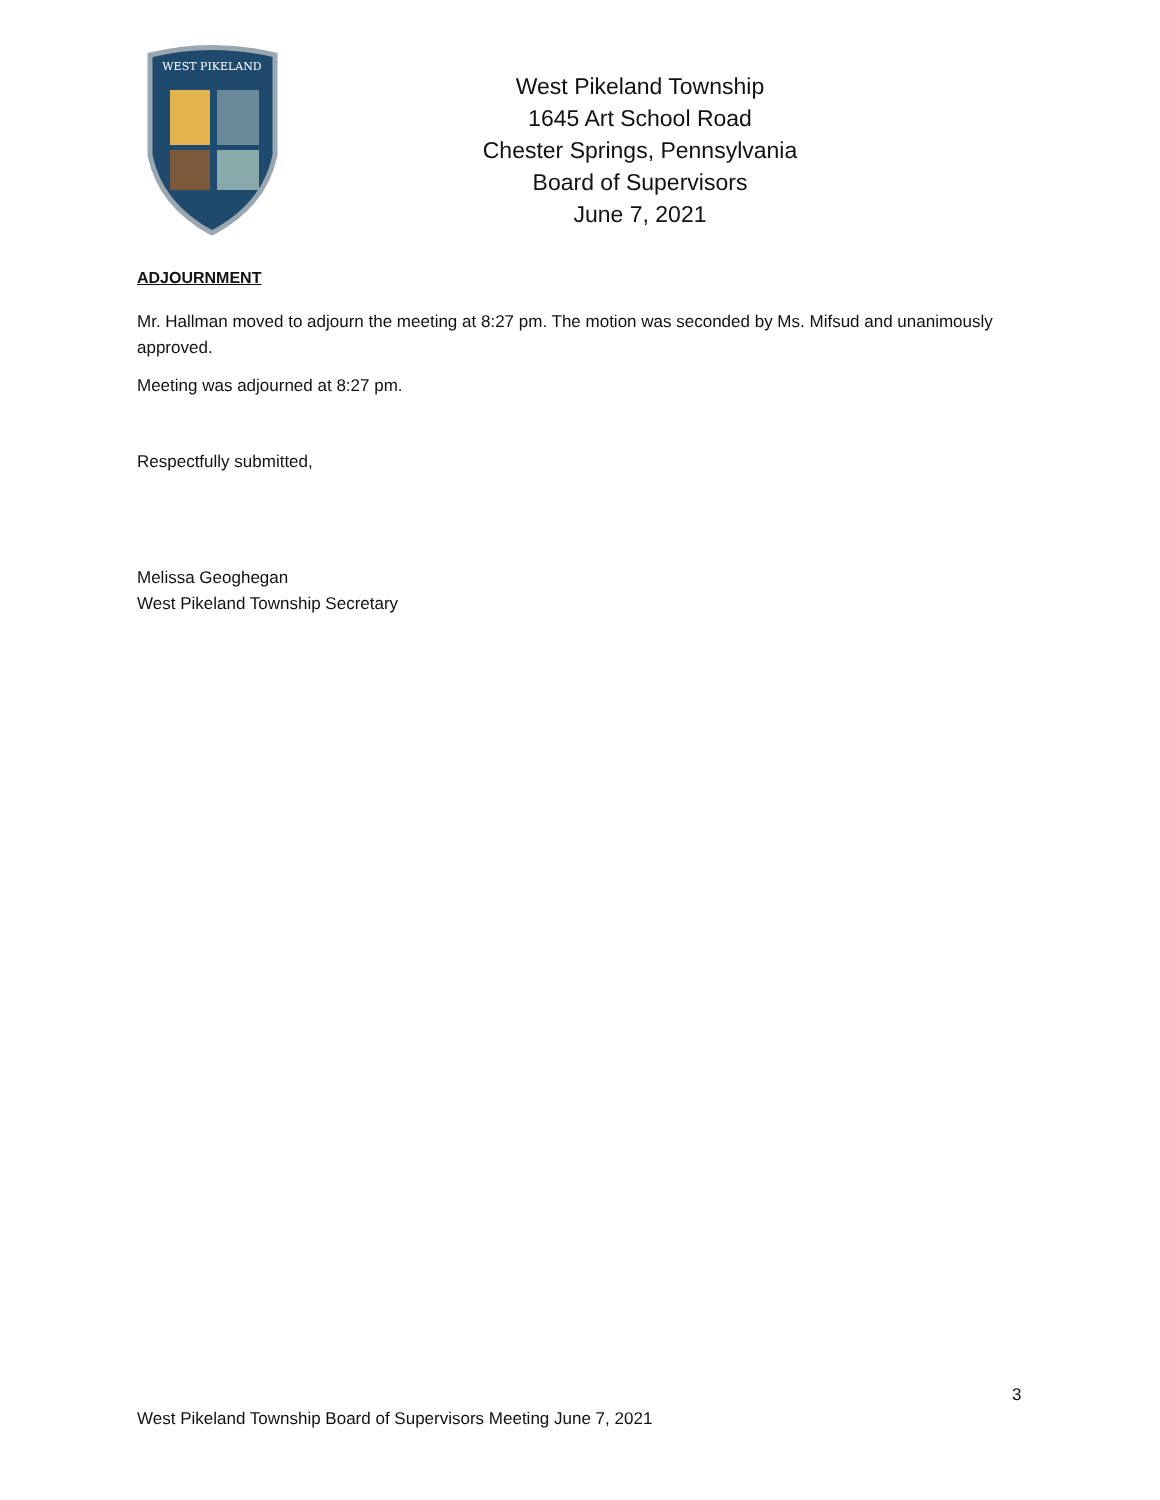WEST PIKELAND
West Pikeland Township
1645 Art School Road
Chester Springs, Pennsylvania
Board of Supervisors
June 7, 2021
ADJOURNMENT
Mr. Hallman moved to adjourn the meeting at 8:27 pm. The motion was seconded by Ms. Mifsud and unanimously approved.
Meeting was adjourned at 8:27 pm.
Respectfully submitted,
Melissa Geoghegan
West Pikeland Township Secretary
3
West Pikeland Township Board of Supervisors Meeting June 7, 2021